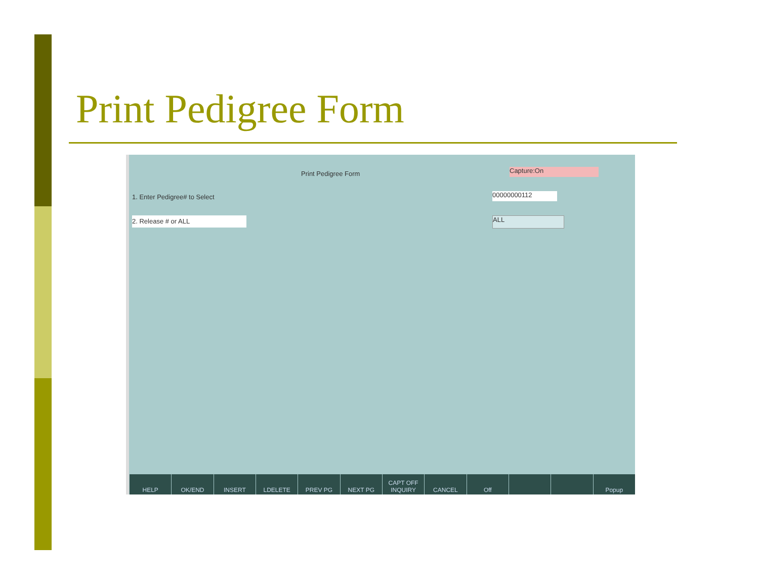Print Pedigree Form
Print Pedigree Form Capture:On
1. Enter Pedigree# to Select 00000000112
2. Release # or ALL ALL
HELP OK/END INSERT LDELETE PREV PG NEXT PG CAPT OFF
INQUIRY
CANCEL Off Popup